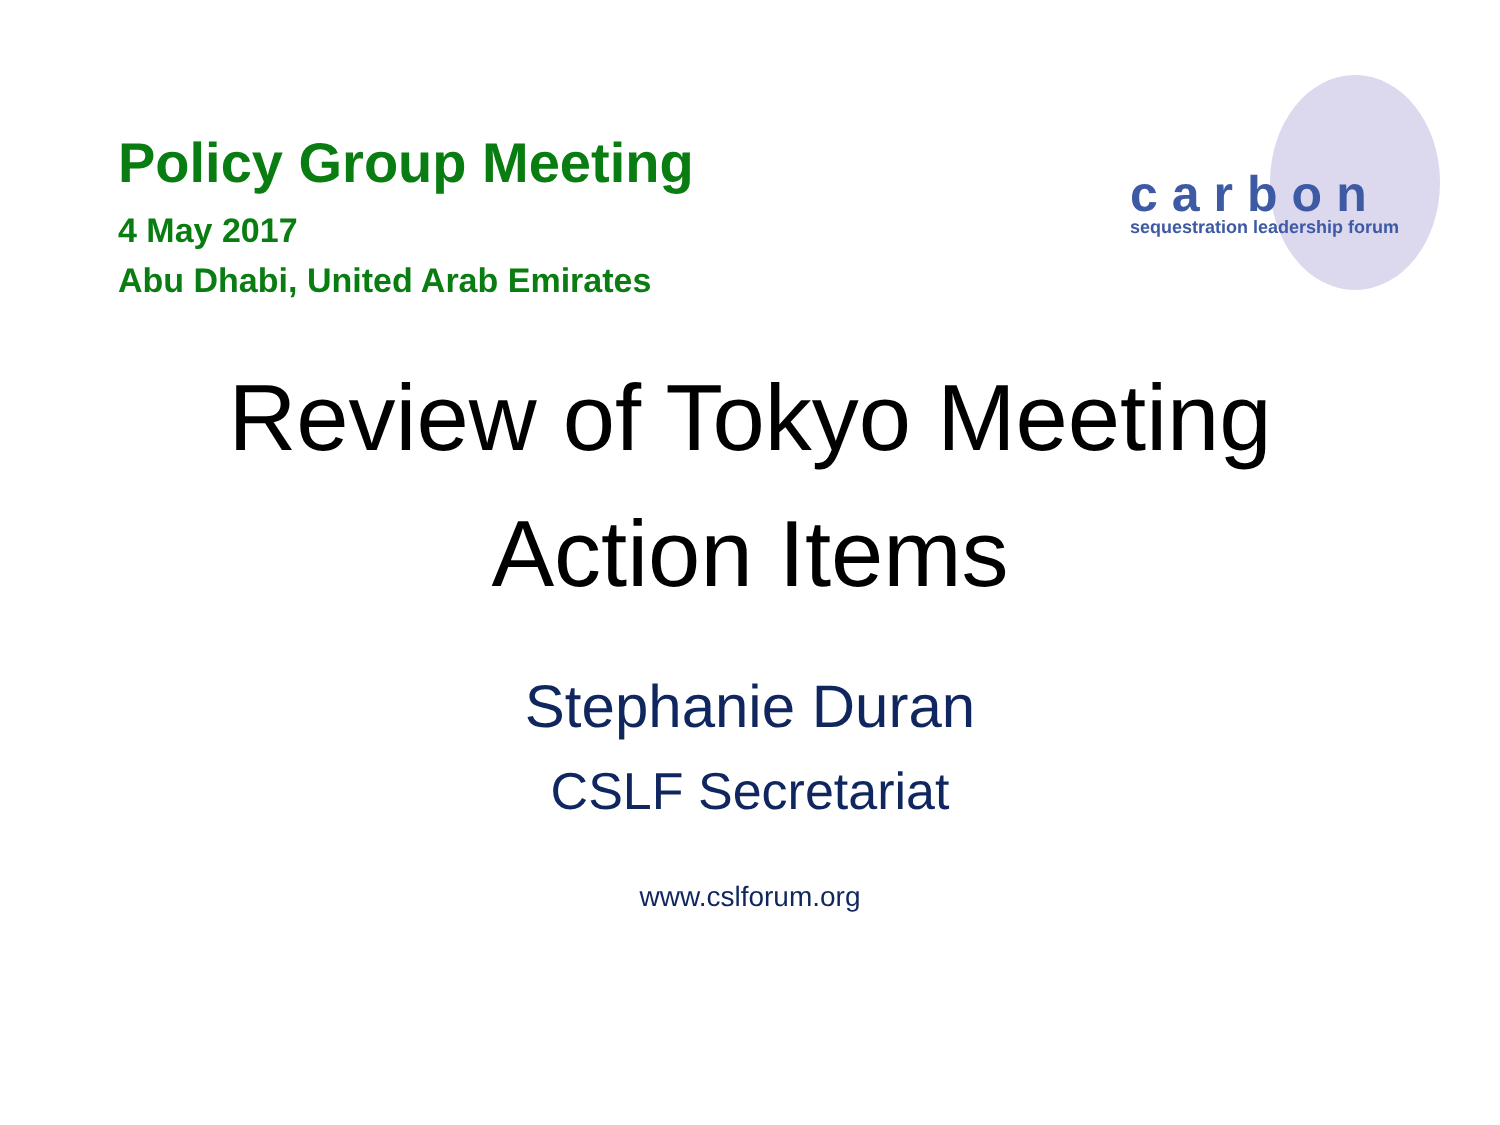Policy Group Meeting
4 May 2017
Abu Dhabi, United Arab Emirates
carbon
sequestration leadership forum
Review of Tokyo Meeting
Action Items
Stephanie Duran
CSLF Secretariat
www.cslforum.org